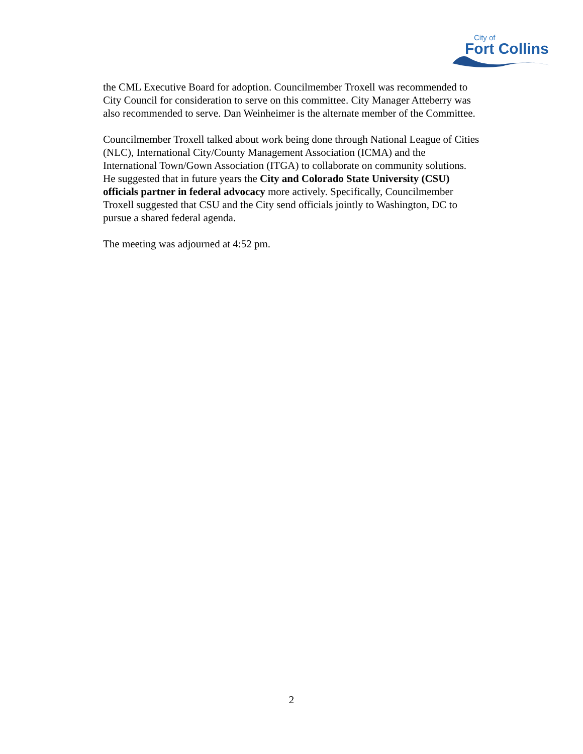City of
Fort Collins
the CML Executive Board for adoption. Councilmember Troxell was recommended to City Council for consideration to serve on this committee. City Manager Atteberry was also recommended to serve. Dan Weinheimer is the alternate member of the Committee.
Councilmember Troxell talked about work being done through National League of Cities (NLC), International City/County Management Association (ICMA) and the International Town/Gown Association (ITGA) to collaborate on community solutions. He suggested that in future years the City and Colorado State University (CSU) officials partner in federal advocacy more actively. Specifically, Councilmember Troxell suggested that CSU and the City send officials jointly to Washington, DC to pursue a shared federal agenda.
The meeting was adjourned at 4:52 pm.
2